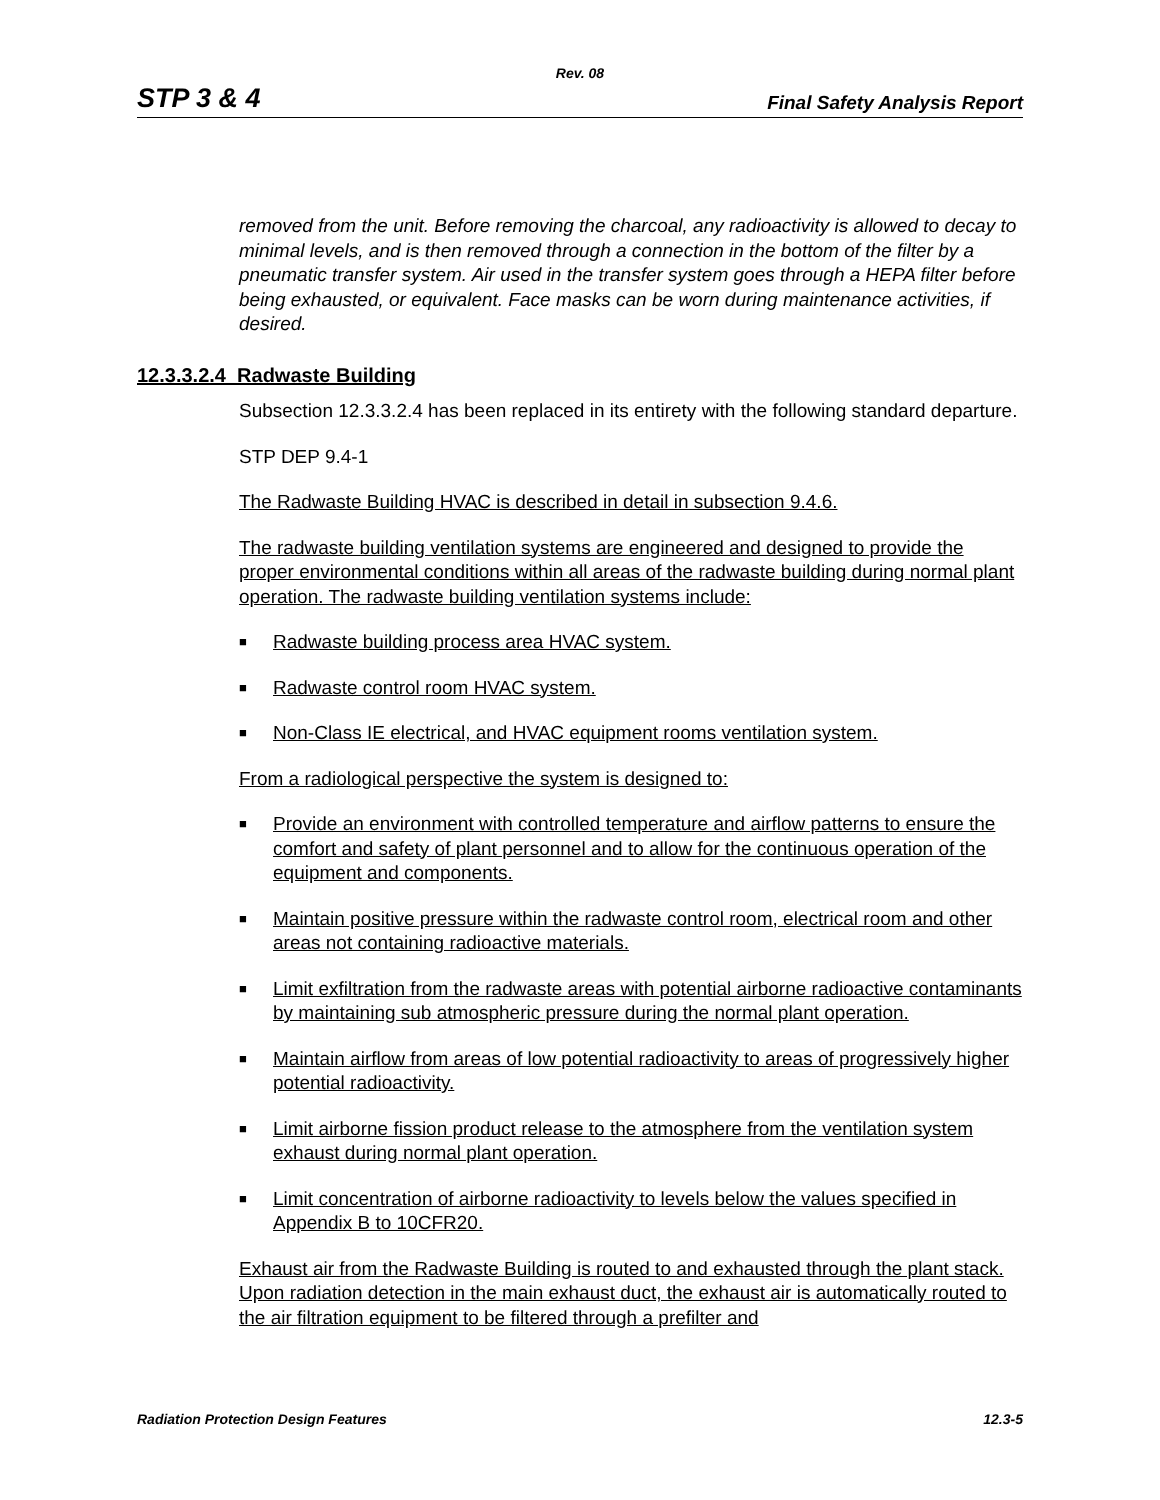Rev. 08
STP 3 & 4 Final Safety Analysis Report
removed from the unit. Before removing the charcoal, any radioactivity is allowed to decay to minimal levels, and is then removed through a connection in the bottom of the filter by a pneumatic transfer system. Air used in the transfer system goes through a HEPA filter before being exhausted, or equivalent. Face masks can be worn during maintenance activities, if desired.
12.3.3.2.4 Radwaste Building
Subsection 12.3.3.2.4 has been replaced in its entirety with the following standard departure.
STP DEP 9.4-1
The Radwaste Building HVAC is described in detail in subsection 9.4.6.
The radwaste building ventilation systems are engineered and designed to provide the proper environmental conditions within all areas of the radwaste building during normal plant operation. The radwaste building ventilation systems include:
■ Radwaste building process area HVAC system.
■ Radwaste control room HVAC system.
■ Non-Class IE electrical, and HVAC equipment rooms ventilation system.
From a radiological perspective the system is designed to:
■ Provide an environment with controlled temperature and airflow patterns to ensure the comfort and safety of plant personnel and to allow for the continuous operation of the equipment and components.
■ Maintain positive pressure within the radwaste control room, electrical room and other areas not containing radioactive materials.
■ Limit exfiltration from the radwaste areas with potential airborne radioactive contaminants by maintaining sub atmospheric pressure during the normal plant operation.
■ Maintain airflow from areas of low potential radioactivity to areas of progressively higher potential radioactivity.
■ Limit airborne fission product release to the atmosphere from the ventilation system exhaust during normal plant operation.
■ Limit concentration of airborne radioactivity to levels below the values specified in Appendix B to 10CFR20.
Exhaust air from the Radwaste Building is routed to and exhausted through the plant stack. Upon radiation detection in the main exhaust duct, the exhaust air is automatically routed to the air filtration equipment to be filtered through a prefilter and
Radiation Protection Design Features 12.3-5